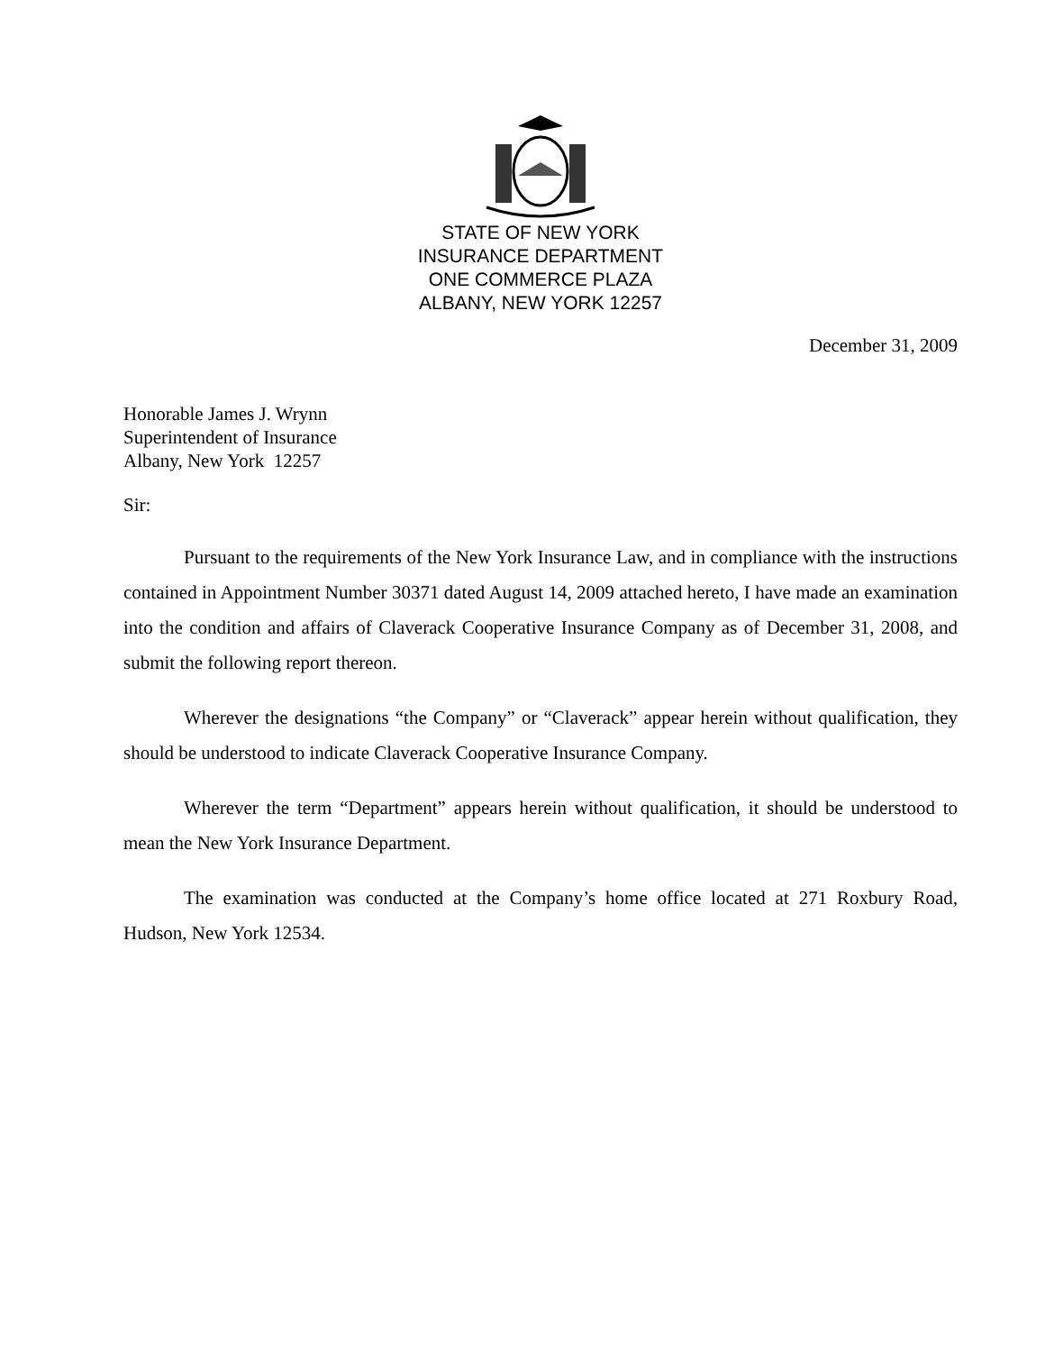STATE OF NEW YORK
INSURANCE DEPARTMENT
ONE COMMERCE PLAZA
ALBANY, NEW YORK 12257
December 31, 2009
Honorable James J. Wrynn
Superintendent of Insurance
Albany, New York 12257
Sir:
Pursuant to the requirements of the New York Insurance Law, and in compliance with the instructions contained in Appointment Number 30371 dated August 14, 2009 attached hereto, I have made an examination into the condition and affairs of Claverack Cooperative Insurance Company as of December 31, 2008, and submit the following report thereon.
Wherever the designations “the Company” or “Claverack” appear herein without qualification, they should be understood to indicate Claverack Cooperative Insurance Company.
Wherever the term “Department” appears herein without qualification, it should be understood to mean the New York Insurance Department.
The examination was conducted at the Company’s home office located at 271 Roxbury Road, Hudson, New York 12534.